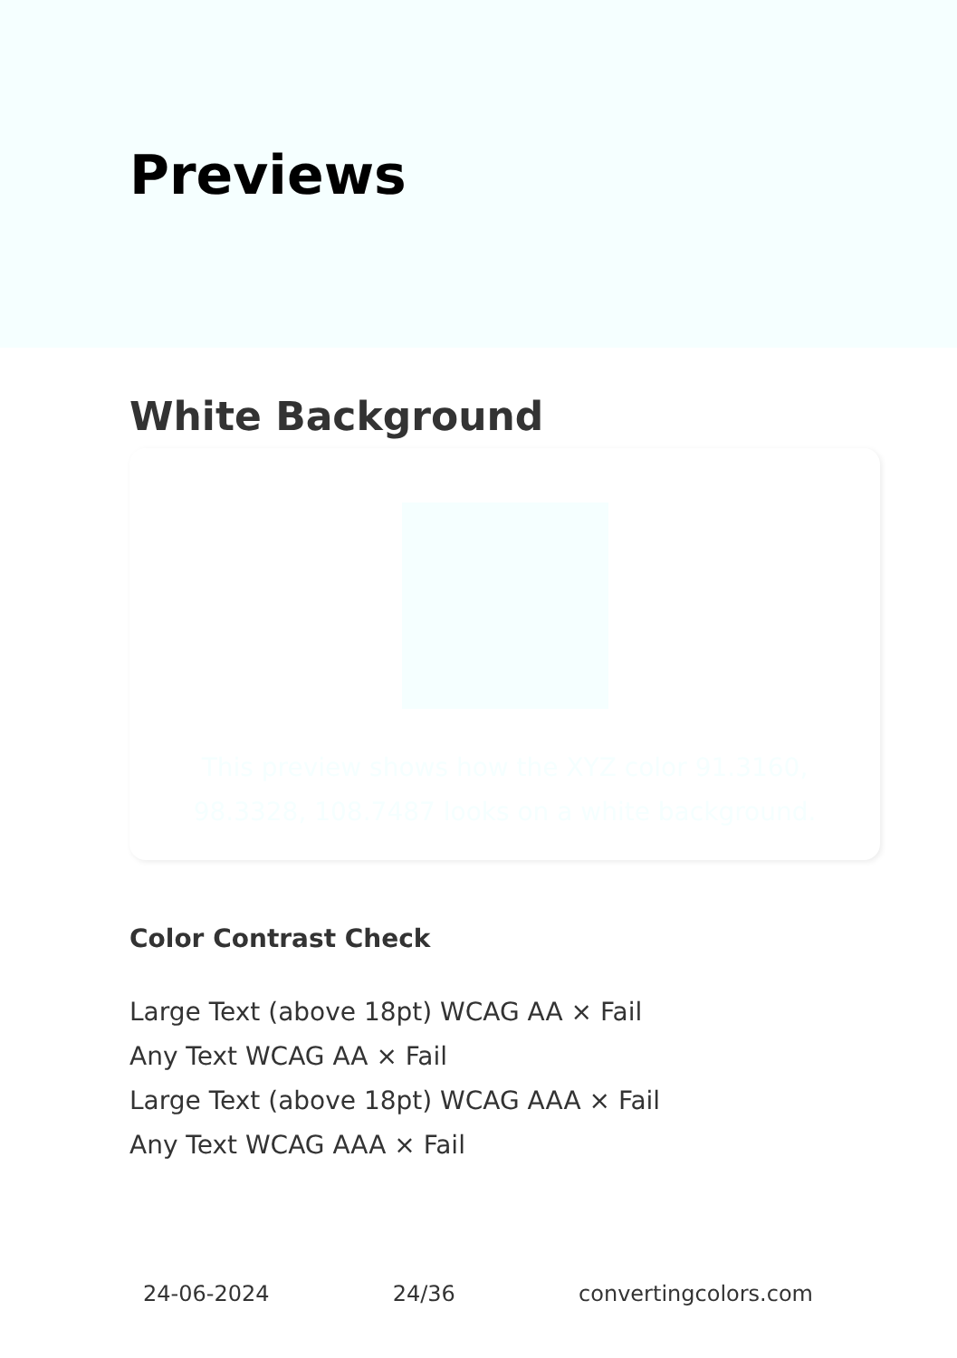Previews
White Background
This preview shows how the XYZ color 91.3160, 98.3328, 108.7487 looks on a white background.
Color Contrast Check
Large Text (above 18pt) WCAG AA × Fail
Any Text WCAG AA × Fail
Large Text (above 18pt) WCAG AAA × Fail
Any Text WCAG AAA × Fail
24-06-2024 24/36 convertingcolors.com